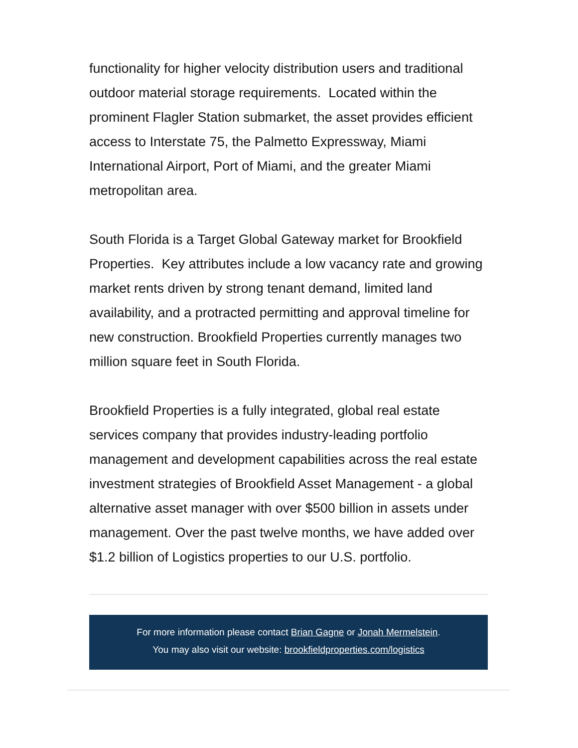functionality for higher velocity distribution users and traditional outdoor material storage requirements. Located within the prominent Flagler Station submarket, the asset provides efficient access to Interstate 75, the Palmetto Expressway, Miami International Airport, Port of Miami, and the greater Miami metropolitan area.
South Florida is a Target Global Gateway market for Brookfield Properties. Key attributes include a low vacancy rate and growing market rents driven by strong tenant demand, limited land availability, and a protracted permitting and approval timeline for new construction. Brookfield Properties currently manages two million square feet in South Florida.
Brookfield Properties is a fully integrated, global real estate services company that provides industry-leading portfolio management and development capabilities across the real estate investment strategies of Brookfield Asset Management - a global alternative asset manager with over $500 billion in assets under management. Over the past twelve months, we have added over $1.2 billion of Logistics properties to our U.S. portfolio.
For more information please contact Brian Gagne or Jonah Mermelstein.
You may also visit our website: brookfieldproperties.com/logistics